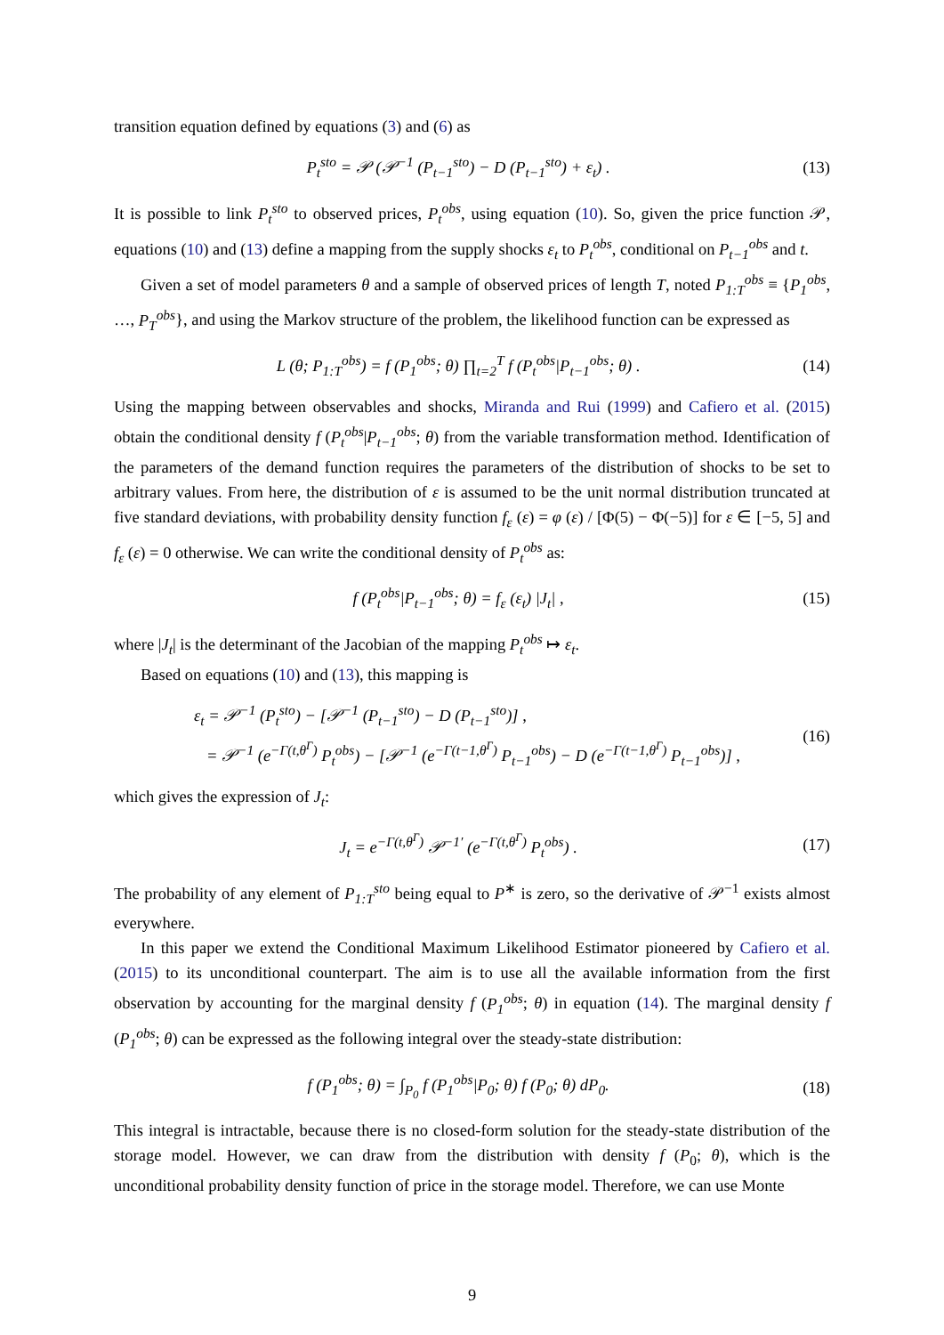transition equation defined by equations (3) and (6) as
P<sub>t</sub><sup>sto</sup> = 𝒫 (𝒫<sup>−1</sup> (P<sub>t−1</sub><sup>sto</sup>) − D (P<sub>t−1</sub><sup>sto</sup>) + ε<sub>t</sub>) . (13)
It is possible to link P<sub>t</sub><sup>sto</sup> to observed prices, P<sub>t</sub><sup>obs</sup>, using equation (10). So, given the price function 𝒫, equations (10) and (13) define a mapping from the supply shocks ε<sub>t</sub> to P<sub>t</sub><sup>obs</sup>, conditional on P<sub>t−1</sub><sup>obs</sup> and t.
Given a set of model parameters θ and a sample of observed prices of length T, noted P<sub>1:T</sub><sup>obs</sup> ≡ {P<sub>1</sub><sup>obs</sup>, …, P<sub>T</sub><sup>obs</sup>}, and using the Markov structure of the problem, the likelihood function can be expressed as
L (θ; P<sub>1:T</sub><sup>obs</sup>) = f (P<sub>1</sub><sup>obs</sup>; θ) ∏<sub>t=2</sub><sup>T</sup> f (P<sub>t</sub><sup>obs</sup>|P<sub>t−1</sub><sup>obs</sup>; θ) . (14)
Using the mapping between observables and shocks, Miranda and Rui (1999) and Cafiero et al. (2015) obtain the conditional density f (P<sub>t</sub><sup>obs</sup>|P<sub>t−1</sub><sup>obs</sup>; θ) from the variable transformation method. Identification of the parameters of the demand function requires the parameters of the distribution of shocks to be set to arbitrary values. From here, the distribution of ε is assumed to be the unit normal distribution truncated at five standard deviations, with probability density function f<sub>ε</sub> (ε) = φ (ε) / [Φ(5) − Φ(−5)] for ε ∈ [−5, 5] and f<sub>ε</sub> (ε) = 0 otherwise. We can write the conditional density of P<sub>t</sub><sup>obs</sup> as:
f (P<sub>t</sub><sup>obs</sup>|P<sub>t−1</sub><sup>obs</sup>; θ) = f<sub>ε</sub> (ε<sub>t</sub>) |J<sub>t</sub>| , (15)
where |J<sub>t</sub>| is the determinant of the Jacobian of the mapping P<sub>t</sub><sup>obs</sup> ↦ ε<sub>t</sub>.
Based on equations (10) and (13), this mapping is
ε<sub>t</sub> = 𝒫<sup>−1</sup> (P<sub>t</sub><sup>sto</sup>) − [𝒫<sup>−1</sup> (P<sub>t−1</sub><sup>sto</sup>) − D (P<sub>t−1</sub><sup>sto</sup>)] ,
= 𝒫<sup>−1</sup> (e<sup>−Γ(t,θ<sup>Γ</sup>)</sup> P<sub>t</sub><sup>obs</sup>) − [𝒫<sup>−1</sup> (e<sup>−Γ(t−1,θ<sup>Γ</sup>)</sup> P<sub>t−1</sub><sup>obs</sup>) − D (e<sup>−Γ(t−1,θ<sup>Γ</sup>)</sup> P<sub>t−1</sub><sup>obs</sup>)] , (16)
which gives the expression of J<sub>t</sub>:
J<sub>t</sub> = e<sup>−Γ(t,θ<sup>Γ</sup>)</sup> 𝒫<sup>−1′</sup> (e<sup>−Γ(t,θ<sup>Γ</sup>)</sup> P<sub>t</sub><sup>obs</sup>) . (17)
The probability of any element of P<sub>1:T</sub><sup>sto</sup> being equal to P<sup>∗</sup> is zero, so the derivative of 𝒫<sup>−1</sup> exists almost everywhere.
In this paper we extend the Conditional Maximum Likelihood Estimator pioneered by Cafiero et al. (2015) to its unconditional counterpart. The aim is to use all the available information from the first observation by accounting for the marginal density f (P<sub>1</sub><sup>obs</sup>; θ) in equation (14). The marginal density f (P<sub>1</sub><sup>obs</sup>; θ) can be expressed as the following integral over the steady-state distribution:
f (P<sub>1</sub><sup>obs</sup>; θ) = ∫<sub>P<sub>0</sub></sub> f (P<sub>1</sub><sup>obs</sup>|P<sub>0</sub>; θ) f (P<sub>0</sub>; θ) dP<sub>0</sub>. (18)
This integral is intractable, because there is no closed-form solution for the steady-state distribution of the storage model. However, we can draw from the distribution with density f (P<sub>0</sub>; θ), which is the unconditional probability density function of price in the storage model. Therefore, we can use Monte
9